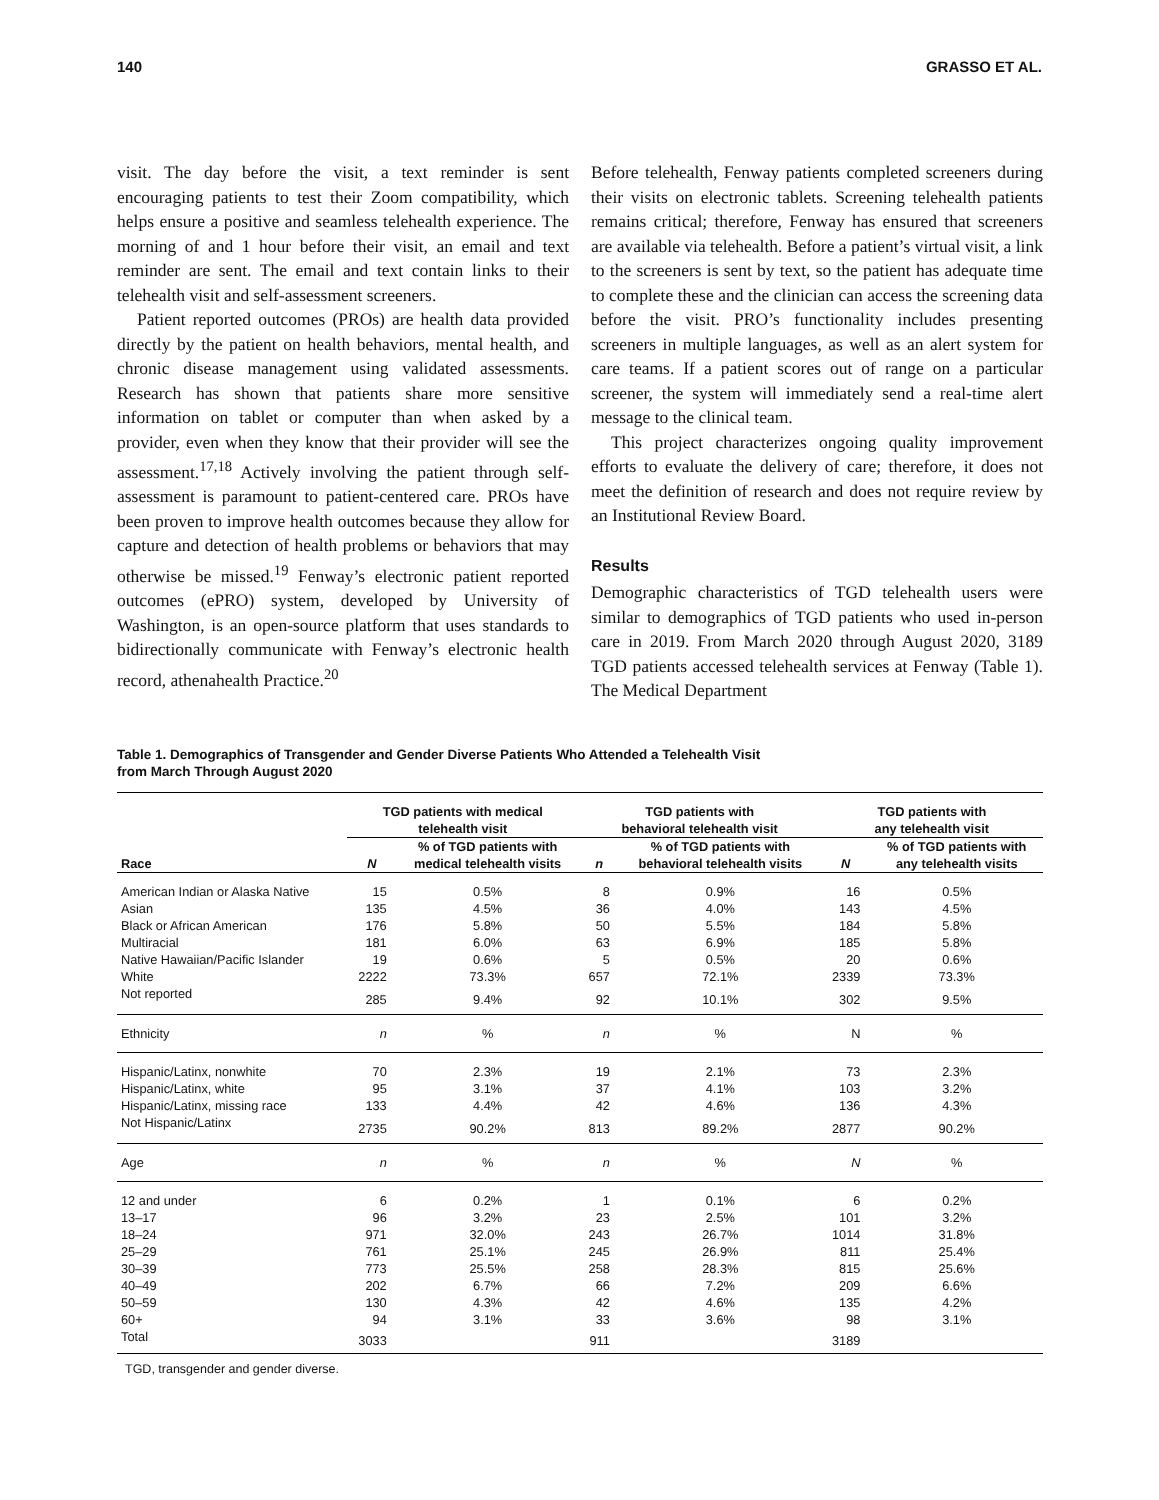140 GRASSO ET AL.
visit. The day before the visit, a text reminder is sent encouraging patients to test their Zoom compatibility, which helps ensure a positive and seamless telehealth experience. The morning of and 1 hour before their visit, an email and text reminder are sent. The email and text contain links to their telehealth visit and self-assessment screeners.
Patient reported outcomes (PROs) are health data provided directly by the patient on health behaviors, mental health, and chronic disease management using validated assessments. Research has shown that patients share more sensitive information on tablet or computer than when asked by a provider, even when they know that their provider will see the assessment.<sup>17,18</sup> Actively involving the patient through self-assessment is paramount to patient-centered care. PROs have been proven to improve health outcomes because they allow for capture and detection of health problems or behaviors that may otherwise be missed.<sup>19</sup> Fenway’s electronic patient reported outcomes (ePRO) system, developed by University of Washington, is an open-source platform that uses standards to bidirectionally communicate with Fenway’s electronic health record, athenahealth Practice.<sup>20</sup>
Before telehealth, Fenway patients completed screeners during their visits on electronic tablets. Screening telehealth patients remains critical; therefore, Fenway has ensured that screeners are available via telehealth. Before a patient’s virtual visit, a link to the screeners is sent by text, so the patient has adequate time to complete these and the clinician can access the screening data before the visit. PRO’s functionality includes presenting screeners in multiple languages, as well as an alert system for care teams. If a patient scores out of range on a particular screener, the system will immediately send a real-time alert message to the clinical team.
This project characterizes ongoing quality improvement efforts to evaluate the delivery of care; therefore, it does not meet the definition of research and does not require review by an Institutional Review Board.
Results
Demographic characteristics of TGD telehealth users were similar to demographics of TGD patients who used in-person care in 2019. From March 2020 through August 2020, 3189 TGD patients accessed telehealth services at Fenway (Table 1). The Medical Department
Table 1. Demographics of Transgender and Gender Diverse Patients Who Attended a Telehealth Visit
from March Through August 2020
| | TGD patients with medical telehealth visit | | TGD patients with behavioral telehealth visit | | TGD patients with any telehealth visit | |
| --- | --- | --- | --- | --- | --- | --- |
| Race | N | % of TGD patients with medical telehealth visits | n | % of TGD patients with behavioral telehealth visits | N | % of TGD patients with any telehealth visits |
| American Indian or Alaska Native | 15 | 0.5% | 8 | 0.9% | 16 | 0.5% |
| Asian | 135 | 4.5% | 36 | 4.0% | 143 | 4.5% |
| Black or African American | 176 | 5.8% | 50 | 5.5% | 184 | 5.8% |
| Multiracial | 181 | 6.0% | 63 | 6.9% | 185 | 5.8% |
| Native Hawaiian/Pacific Islander | 19 | 0.6% | 5 | 0.5% | 20 | 0.6% |
| White | 2222 | 73.3% | 657 | 72.1% | 2339 | 73.3% |
| Not reported | 285 | 9.4% | 92 | 10.1% | 302 | 9.5% |
| Ethnicity | n | % | n | % | N | % |
| Hispanic/Latinx, nonwhite | 70 | 2.3% | 19 | 2.1% | 73 | 2.3% |
| Hispanic/Latinx, white | 95 | 3.1% | 37 | 4.1% | 103 | 3.2% |
| Hispanic/Latinx, missing race | 133 | 4.4% | 42 | 4.6% | 136 | 4.3% |
| Not Hispanic/Latinx | 2735 | 90.2% | 813 | 89.2% | 2877 | 90.2% |
| Age | n | % | n | % | N | % |
| 12 and under | 6 | 0.2% | 1 | 0.1% | 6 | 0.2% |
| 13–17 | 96 | 3.2% | 23 | 2.5% | 101 | 3.2% |
| 18–24 | 971 | 32.0% | 243 | 26.7% | 1014 | 31.8% |
| 25–29 | 761 | 25.1% | 245 | 26.9% | 811 | 25.4% |
| 30–39 | 773 | 25.5% | 258 | 28.3% | 815 | 25.6% |
| 40–49 | 202 | 6.7% | 66 | 7.2% | 209 | 6.6% |
| 50–59 | 130 | 4.3% | 42 | 4.6% | 135 | 4.2% |
| 60+ | 94 | 3.1% | 33 | 3.6% | 98 | 3.1% |
| Total | 3033 | | 911 | | 3189 | |
TGD, transgender and gender diverse.